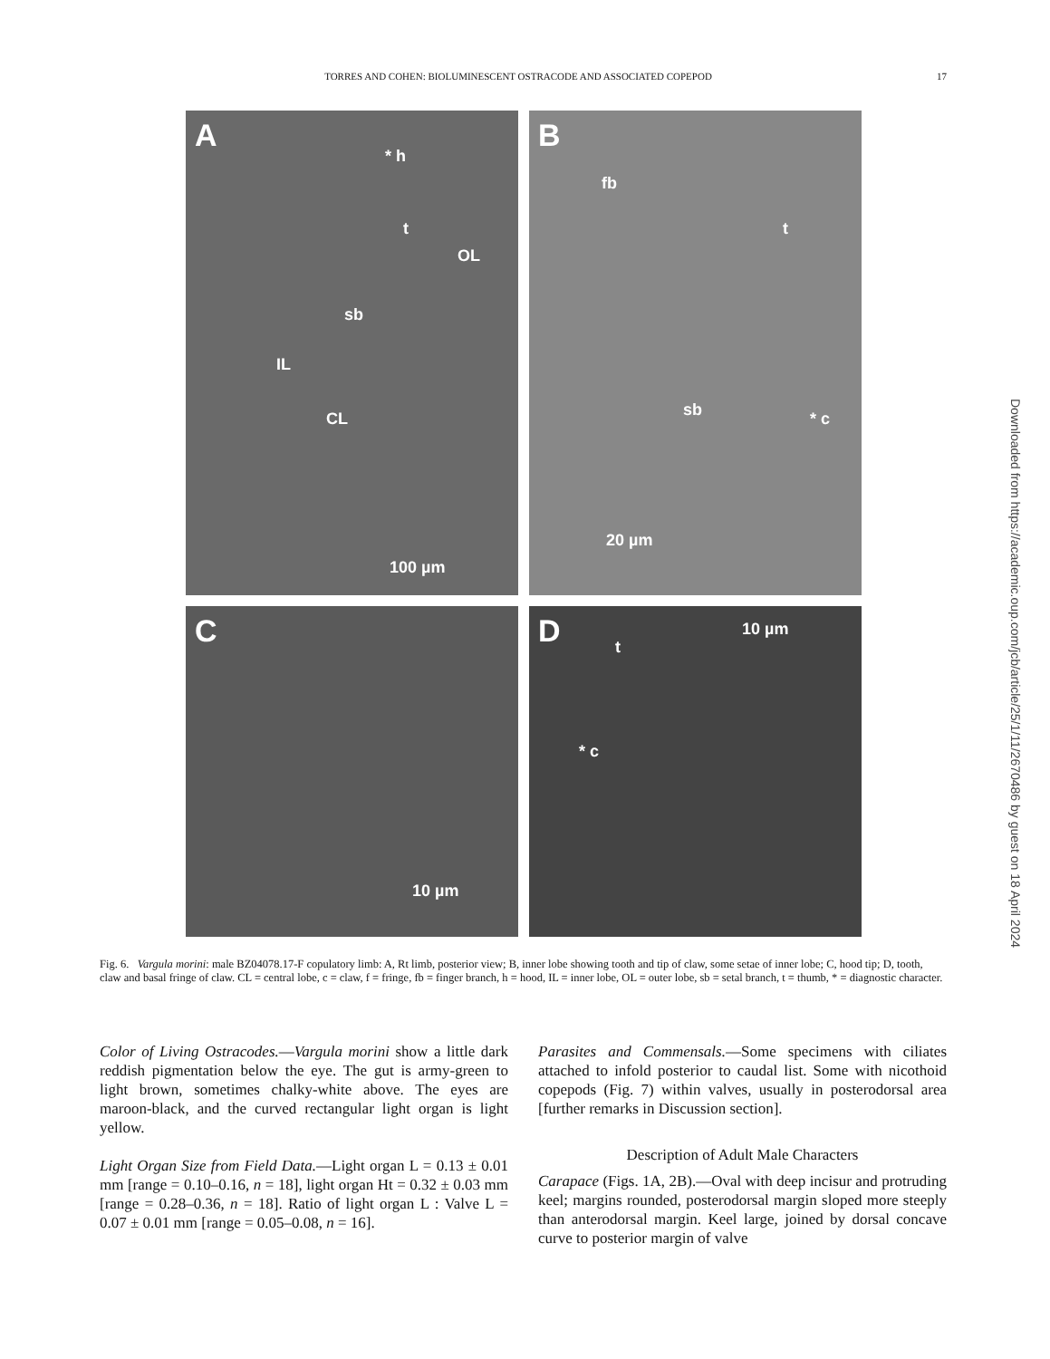TORRES AND COHEN: BIOLUMINESCENT OSTRACODE AND ASSOCIATED COPEPOD 17
A
* h
t
OL
sb
IL
CL
100 µm
B
fb
t
sb * c
20 µm
C
10 µm
D 10 µm
t
* c
Fig. 6. Vargula morini: male BZ04078.17-F copulatory limb: A, Rt limb, posterior view; B, inner lobe showing tooth and tip of claw, some setae of inner lobe; C, hood tip; D, tooth, claw and basal fringe of claw. CL = central lobe, c = claw, f = fringe, fb = finger branch, h = hood, IL = inner lobe, OL = outer lobe, sb = setal branch, t = thumb, * = diagnostic character.
Color of Living Ostracodes.—Vargula morini show a little dark reddish pigmentation below the eye. The gut is army-green to light brown, sometimes chalky-white above. The eyes are maroon-black, and the curved rectangular light organ is light yellow.
Light Organ Size from Field Data.—Light organ L = 0.13 ± 0.01 mm [range = 0.10–0.16, n = 18], light organ Ht = 0.32 ± 0.03 mm [range = 0.28–0.36, n = 18]. Ratio of light organ L : Valve L = 0.07 ± 0.01 mm [range = 0.05–0.08, n = 16].
Parasites and Commensals.—Some specimens with ciliates attached to infold posterior to caudal list. Some with nicothoid copepods (Fig. 7) within valves, usually in posterodorsal area [further remarks in Discussion section].
Description of Adult Male Characters
Carapace (Figs. 1A, 2B).—Oval with deep incisur and protruding keel; margins rounded, posterodorsal margin sloped more steeply than anterodorsal margin. Keel large, joined by dorsal concave curve to posterior margin of valve
Downloaded from https://academic.oup.com/jcb/article/25/1/11/2670486 by guest on 18 April 2024